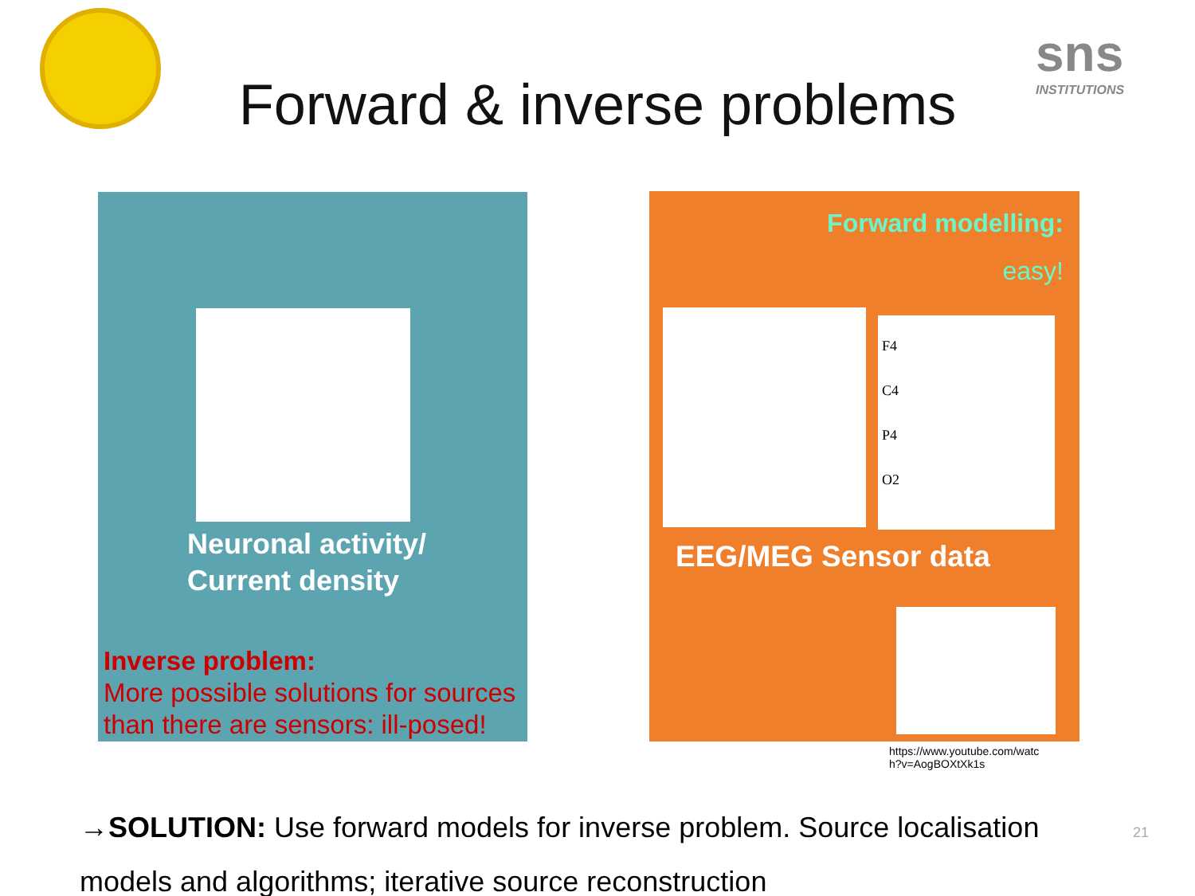sns
INSTITUTIONS
Forward & inverse problems
F4
C4
P4
O2
Forward modelling:
easy!
Neuronal activity/
Current density
EEG/MEG Sensor data
Inverse problem:
More possible solutions for sources
than there are sensors: ill-posed!
https://www.youtube.com/watc
h?v=AogBOXtXk1s
→SOLUTION: Use forward models for inverse problem. Source localisation models and algorithms; iterative source reconstruction
21